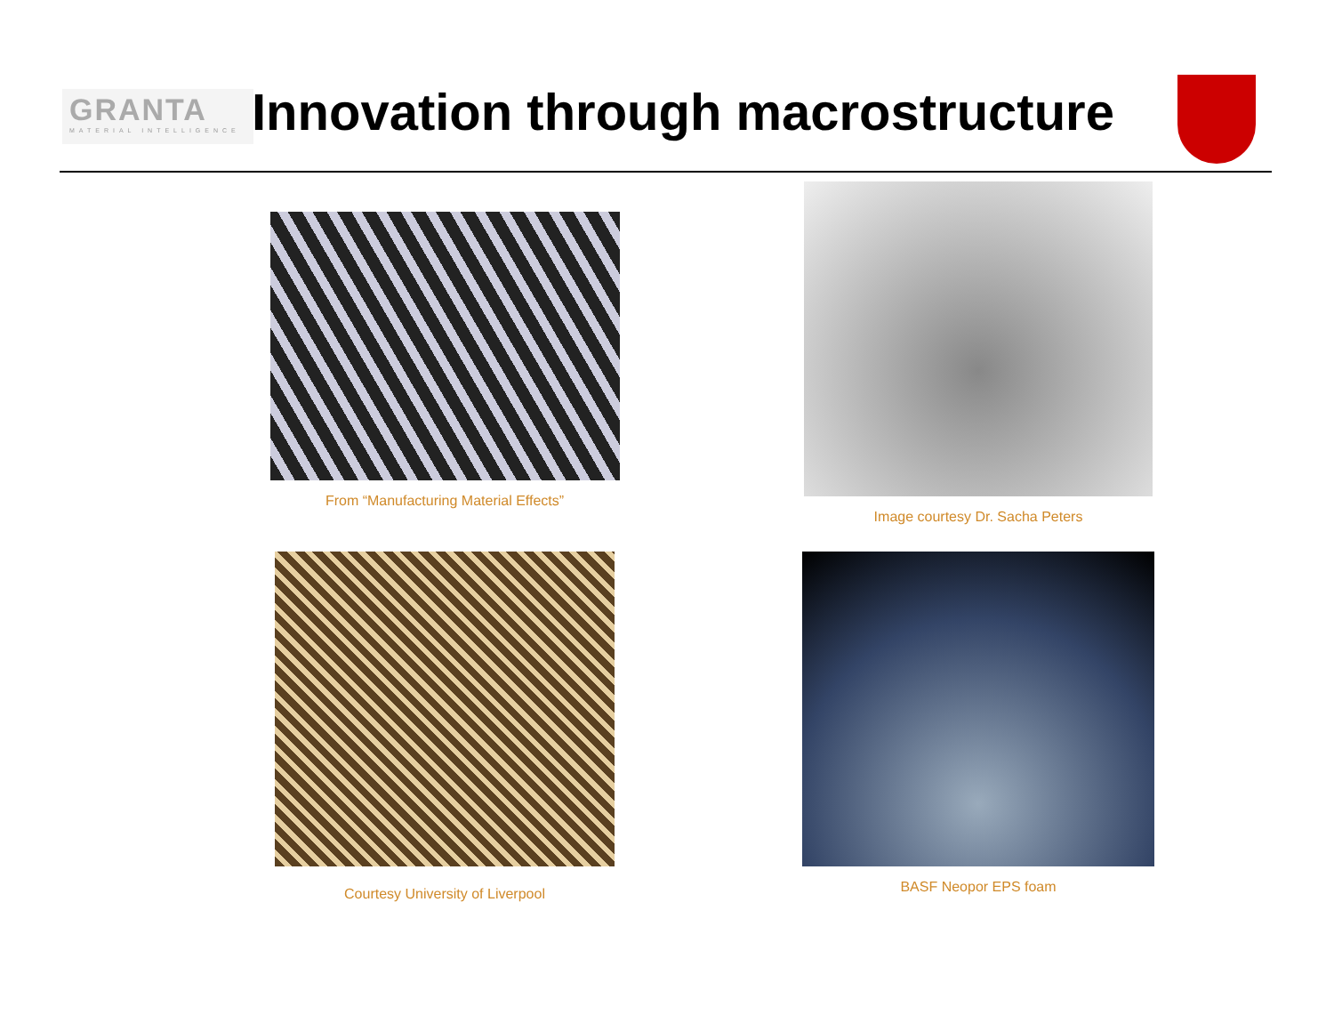GRANTA
MATERIAL INTELLIGENCE
Innovation through macrostructure
From “Manufacturing Material Effects”
Image courtesy Dr. Sacha Peters
Courtesy University of Liverpool
BASF Neopor EPS foam